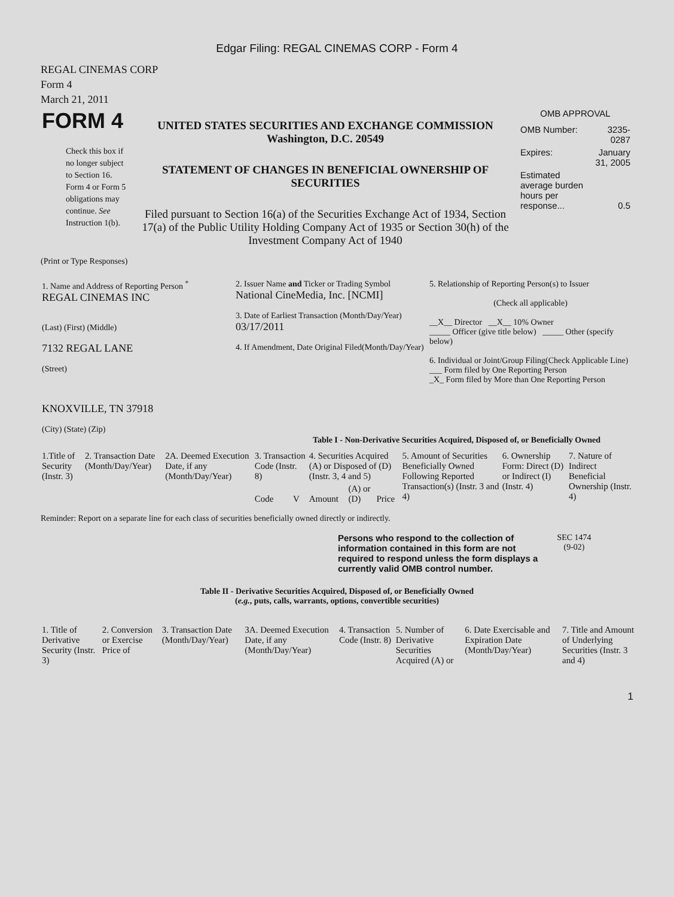Edgar Filing: REGAL CINEMAS CORP - Form 4
REGAL CINEMAS CORP
Form 4
March 21, 2011
| FORM 4 Check this box if no longer subject to Section 16. Form 4 or Form 5 obligations may continue. See Instruction 1(b). | UNITED STATES SECURITIES AND EXCHANGE COMMISSION Washington, D.C. 20549 STATEMENT OF CHANGES IN BENEFICIAL OWNERSHIP OF SECURITIES Filed pursuant to Section 16(a) of the Securities Exchange Act of 1934, Section 17(a) of the Public Utility Holding Company Act of 1935 or Section 30(h) of the Investment Company Act of 1940 | OMB APPROVAL / OMB Number: / 3235-0287 / / Expires: / January 31, 2005 / / Estimated average burden hours per response... / 0.5 / |
(Print or Type Responses)
| 1. Name and Address of Reporting Person <sup>*</sup> REGAL CINEMAS INC (Last) (First) (Middle) 7132 REGAL LANE (Street) KNOXVILLE, TN 37918 (City) (State) (Zip) | 2. Issuer Name and Ticker or Trading Symbol National CineMedia, Inc. [NCMI] 3. Date of Earliest Transaction (Month/Day/Year) 03/17/2011 4. If Amendment, Date Original Filed(Month/Day/Year) | 5. Relationship of Reporting Person(s) to Issuer (Check all applicable) __X__ Director __X__ 10% Owner _____ Officer (give title below) _____ Other (specify below) 6. Individual or Joint/Group Filing(Check Applicable Line) ___ Form filed by One Reporting Person _X_ Form filed by More than One Reporting Person |
Table I - Non-Derivative Securities Acquired, Disposed of, or Beneficially Owned
| 1.Title of Security (Instr. 3) | 2. Transaction Date (Month/Day/Year) | 2A. Deemed Execution Date, if any (Month/Day/Year) | 3. Transaction Code (Instr. 8) | | 4. Securities Acquired (A) or Disposed of (D) (Instr. 3, 4 and 5) | | | 5. Amount of Securities Beneficially Owned Following Reported Transaction(s) (Instr. 3 and 4) | 6. Ownership Form: Direct (D) or Indirect (I) (Instr. 4) | 7. Nature of Indirect Beneficial Ownership (Instr. 4) |
| --- | --- | --- | --- | --- | --- | --- | --- | --- | --- | --- |
| | | | Code | V | Amount | (A) or (D) | Price | | | |
Reminder: Report on a separate line for each class of securities beneficially owned directly or indirectly.
| Persons who respond to the collection of information contained in this form are not required to respond unless the form displays a currently valid OMB control number. | SEC 1474 (9-02) |
Table II - Derivative Securities Acquired, Disposed of, or Beneficially Owned
(e.g., puts, calls, warrants, options, convertible securities)
| 1. Title of Derivative Security (Instr. 3) | 2. Conversion or Exercise Price of | 3. Transaction Date (Month/Day/Year) | 3A. Deemed Execution Date, if any (Month/Day/Year) | 4. Transaction Code (Instr. 8) | 5. Number of Derivative Securities Acquired (A) or | 6. Date Exercisable and Expiration Date (Month/Day/Year) | 7. Title and Amount of Underlying Securities (Instr. 3 and 4) |
| --- | --- | --- | --- | --- | --- | --- | --- |
1